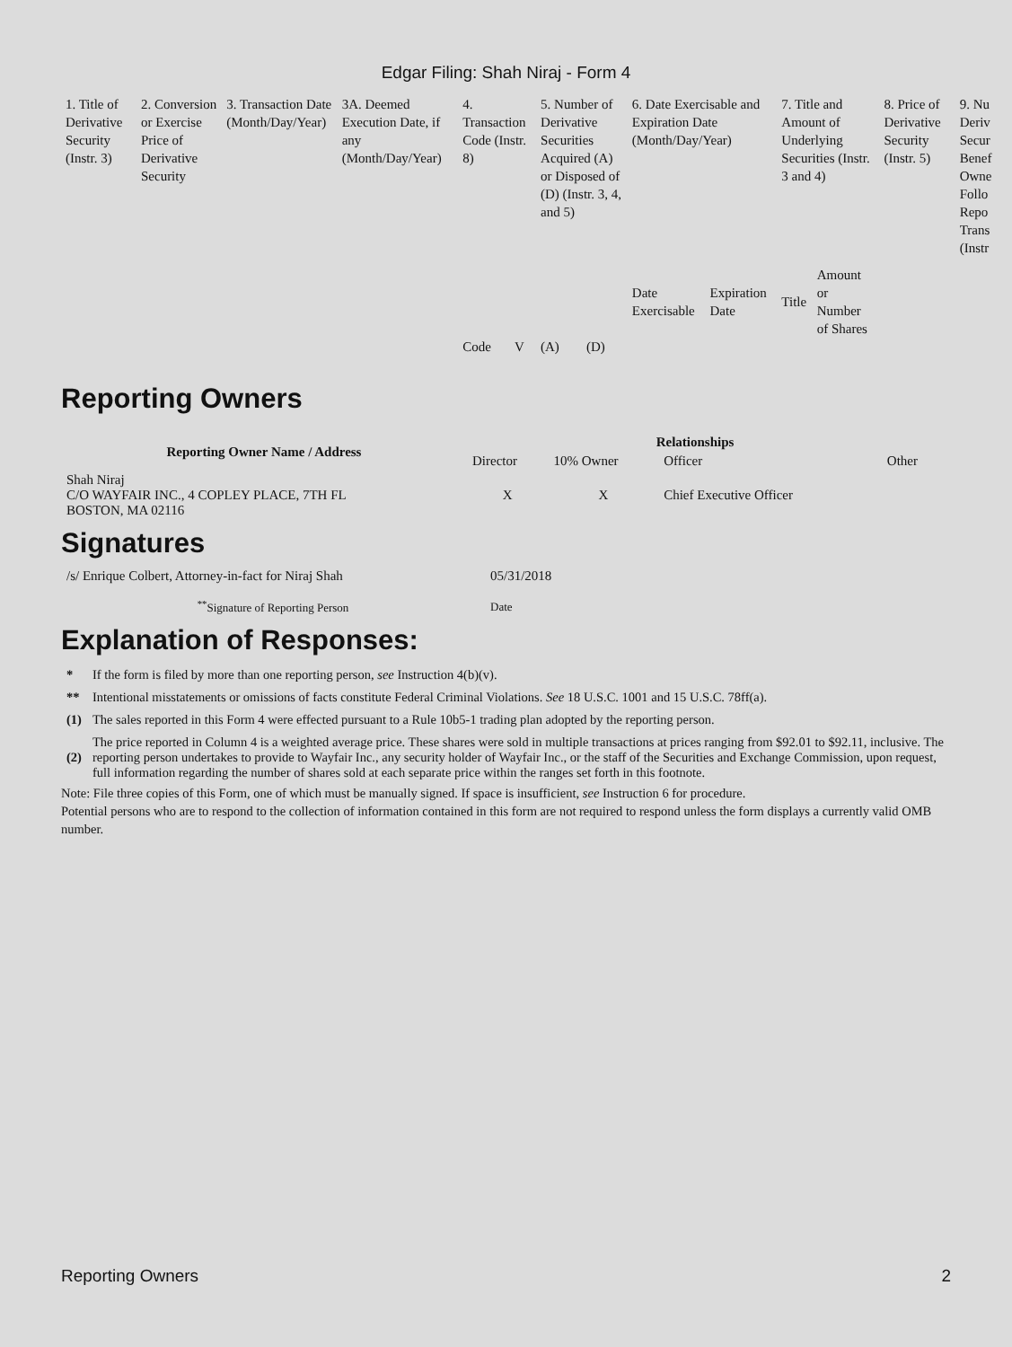Edgar Filing: Shah Niraj - Form 4
| 1. Title of Derivative Security (Instr. 3) | 2. Conversion or Exercise Price of Derivative Security | 3. Transaction Date (Month/Day/Year) | 3A. Deemed Execution Date, if any (Month/Day/Year) | 4. Transaction Code (Instr. 8) | | 5. Number of Derivative Securities Acquired (A) or Disposed of (D) (Instr. 3, 4, and 5) | | 6. Date Exercisable and Expiration Date (Month/Day/Year) | | 7. Title and Amount of Underlying Securities (Instr. 3 and 4) | | 8. Price of Derivative Security (Instr. 5) | 9. Nu Deriv Secur Benef Owne Follo Repo Trans (Instr |
| | | | | Code | V | (A) | (D) | Date Exercisable | Expiration Date | Title | Amount or Number of Shares | | |
Reporting Owners
| Reporting Owner Name / Address | Relationships | | | |
| --- | --- | --- | --- | --- |
| | Director | 10% Owner | Officer | Other |
| Shah Niraj C/O WAYFAIR INC., 4 COPLEY PLACE, 7TH FL BOSTON, MA 02116 | X | X | Chief Executive Officer | |
Signatures
| /s/ Enrique Colbert, Attorney-in-fact for Niraj Shah | 05/31/2018 |
| <sup>**</sup> Signature of Reporting Person | Date |
Explanation of Responses:
| * | If the form is filed by more than one reporting person, see Instruction 4(b)(v). |
| ** | Intentional misstatements or omissions of facts constitute Federal Criminal Violations. See 18 U.S.C. 1001 and 15 U.S.C. 78ff(a). |
| (1) | The sales reported in this Form 4 were effected pursuant to a Rule 10b5-1 trading plan adopted by the reporting person. |
| (2) | The price reported in Column 4 is a weighted average price. These shares were sold in multiple transactions at prices ranging from $92.01 to $92.11, inclusive. The reporting person undertakes to provide to Wayfair Inc., any security holder of Wayfair Inc., or the staff of the Securities and Exchange Commission, upon request, full information regarding the number of shares sold at each separate price within the ranges set forth in this footnote. |
Note: File three copies of this Form, one of which must be manually signed. If space is insufficient, see Instruction 6 for procedure.
Potential persons who are to respond to the collection of information contained in this form are not required to respond unless the form displays a currently valid OMB number.
Reporting Owners 2